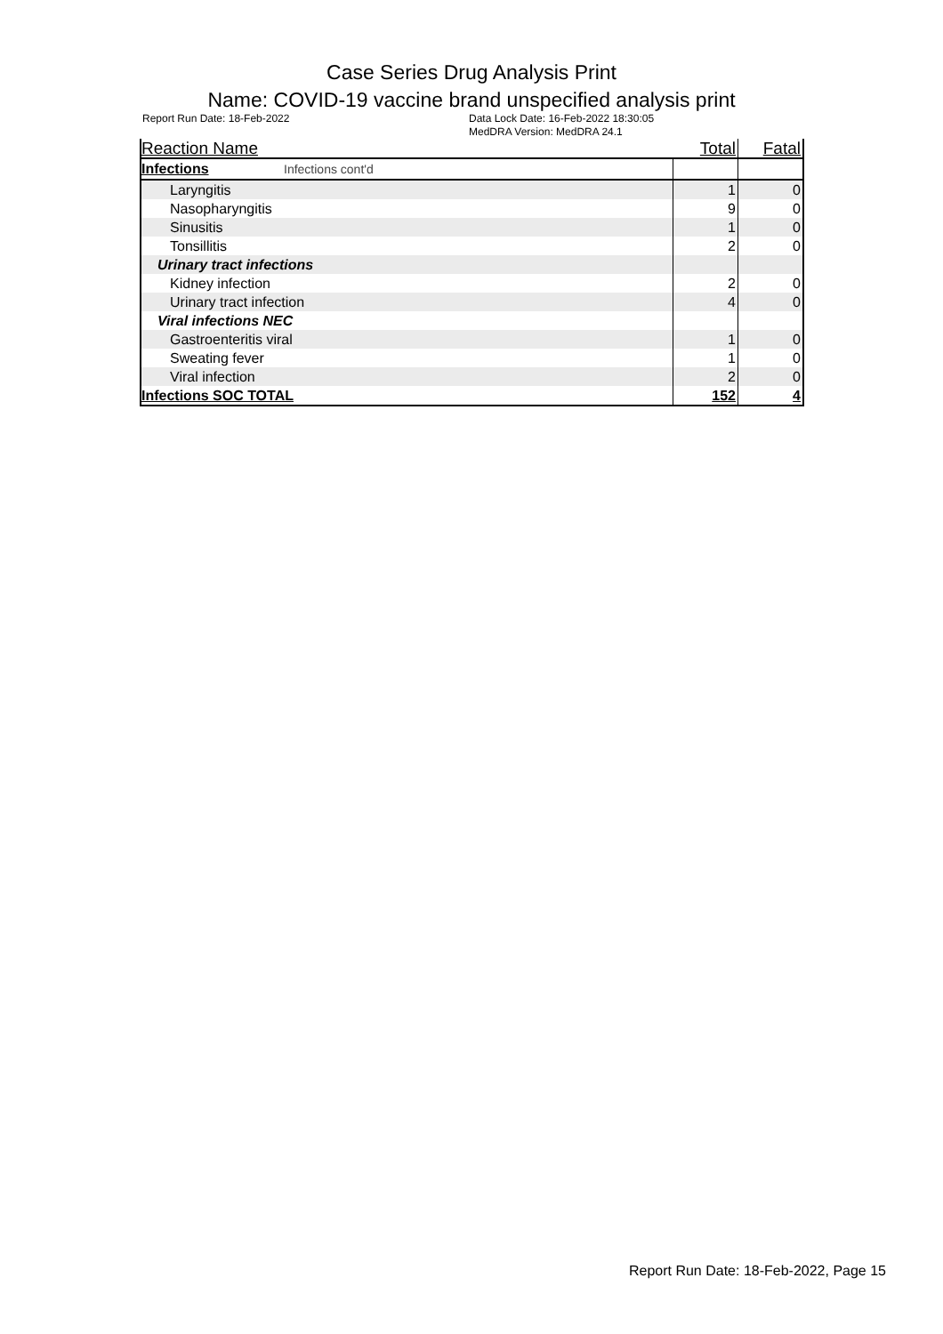Case Series Drug Analysis Print
Name: COVID-19 vaccine brand unspecified analysis print
Report Run Date: 18-Feb-2022 Data Lock Date: 16-Feb-2022 18:30:05
MedDRA Version: MedDRA 24.1
| Reaction Name | Total | Fatal |
| --- | --- | --- |
| Infections Infections cont'd | | |
| Laryngitis | 1 | 0 |
| Nasopharyngitis | 9 | 0 |
| Sinusitis | 1 | 0 |
| Tonsillitis | 2 | 0 |
| Urinary tract infections | | |
| Kidney infection | 2 | 0 |
| Urinary tract infection | 4 | 0 |
| Viral infections NEC | | |
| Gastroenteritis viral | 1 | 0 |
| Sweating fever | 1 | 0 |
| Viral infection | 2 | 0 |
| Infections SOC TOTAL | 152 | 4 |
Report Run Date: 18-Feb-2022, Page 15